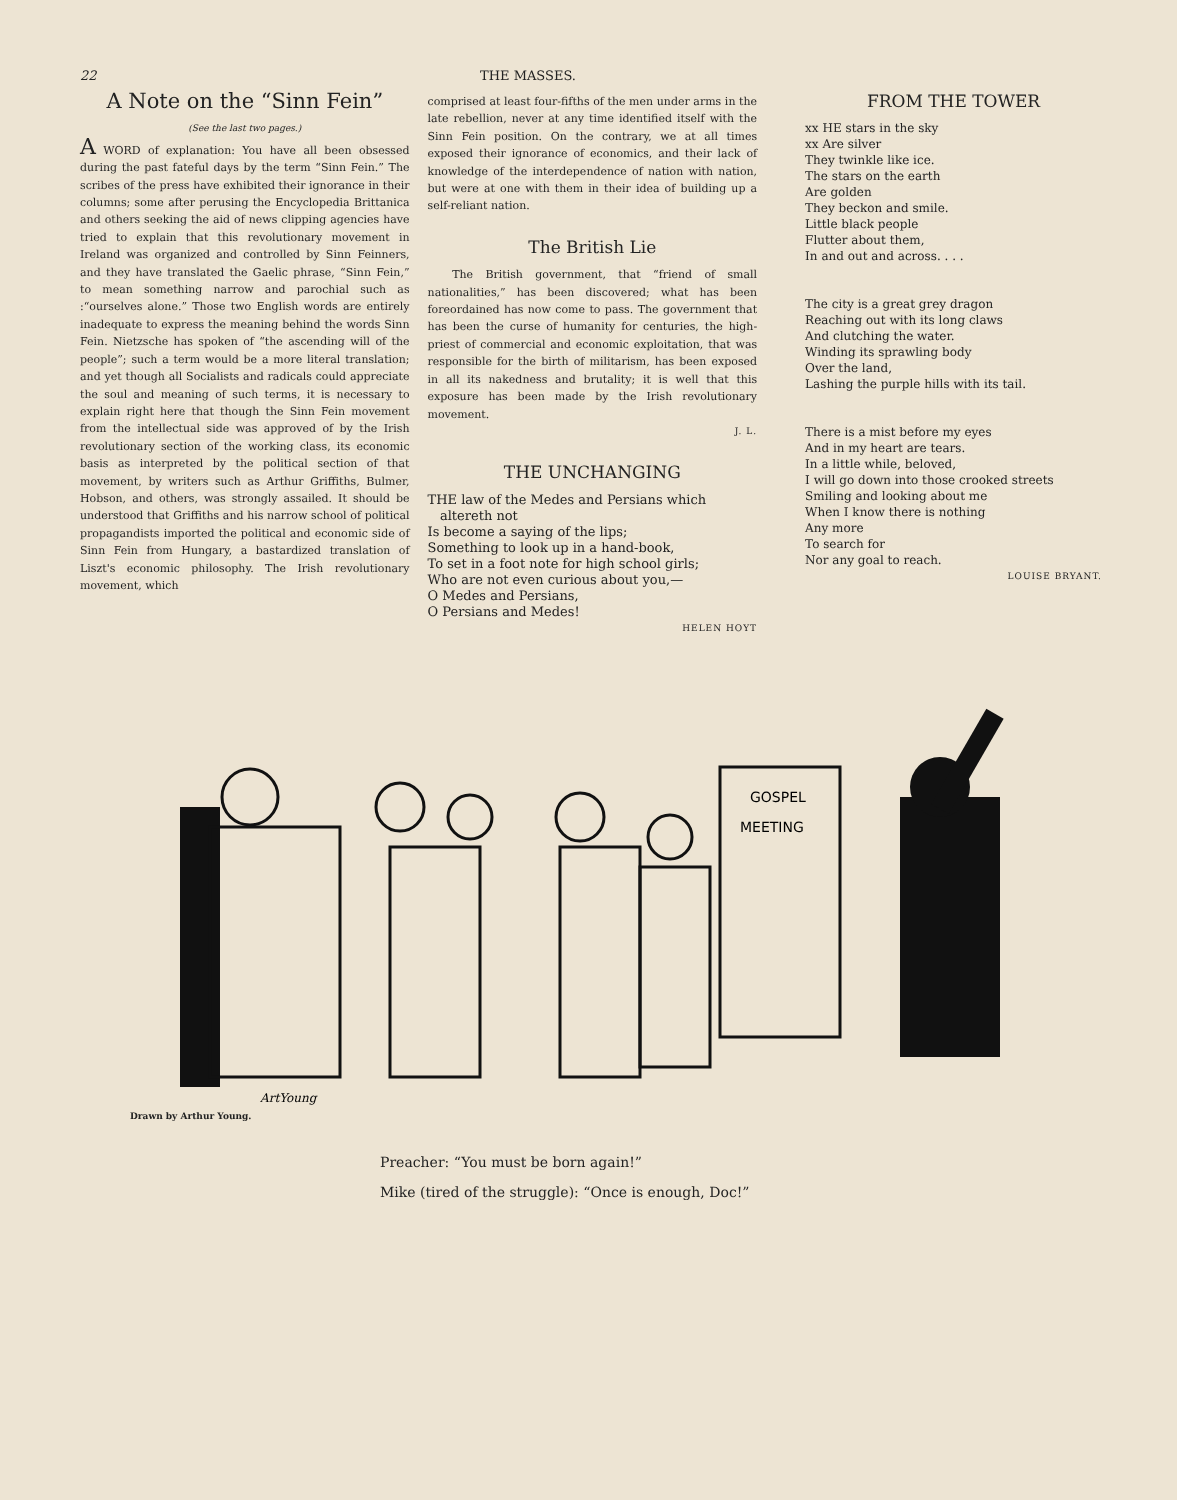22 THE MASSES.
A Note on the “Sinn Fein”
(See the last two pages.)
A WORD of explanation: You have all been obsessed during the past fateful days by the term “Sinn Fein.” The scribes of the press have exhibited their ignorance in their columns; some after perusing the Encyclopedia Brittanica and others seeking the aid of news clipping agencies have tried to explain that this revolutionary movement in Ireland was organized and controlled by Sinn Feinners, and they have translated the Gaelic phrase, “Sinn Fein,” to mean something narrow and parochial such as :“ourselves alone.” Those two English words are entirely inadequate to express the meaning behind the words Sinn Fein. Nietzsche has spoken of “the ascending will of the people”; such a term would be a more literal translation; and yet though all Socialists and radicals could appreciate the soul and meaning of such terms, it is necessary to explain right here that though the Sinn Fein movement from the intellectual side was approved of by the Irish revolutionary section of the working class, its economic basis as interpreted by the political section of that movement, by writers such as Arthur Griffiths, Bulmer, Hobson, and others, was strongly assailed. It should be understood that Griffiths and his narrow school of political propagandists imported the political and economic side of Sinn Fein from Hungary, a bastardized translation of Liszt's economic philosophy. The Irish revolutionary movement, which
comprised at least four-fifths of the men under arms in the late rebellion, never at any time identified itself with the Sinn Fein position. On the contrary, we at all times exposed their ignorance of economics, and their lack of knowledge of the interdependence of nation with nation, but were at one with them in their idea of building up a self-reliant nation.
The British Lie
The British government, that “friend of small nationalities,” has been discovered; what has been foreordained has now come to pass. The government that has been the curse of humanity for centuries, the high-priest of commercial and economic exploitation, that was responsible for the birth of militarism, has been exposed in all its nakedness and brutality; it is well that this exposure has been made by the Irish revolutionary movement.
J. L.
THE UNCHANGING
THE law of the Medes and Persians which
altereth not
Is become a saying of the lips;
Something to look up in a hand-book,
To set in a foot note for high school girls;
Who are not even curious about you,—
O Medes and Persians,
O Persians and Medes!
HELEN HOYT
FROM THE TOWER
xx HE stars in the sky
xx Are silver
They twinkle like ice.
The stars on the earth
Are golden
They beckon and smile.
Little black people
Flutter about them,
In and out and across. . . .
The city is a great grey dragon
Reaching out with its long claws
And clutching the water.
Winding its sprawling body
Over the land,
Lashing the purple hills with its tail.
There is a mist before my eyes
And in my heart are tears.
In a little while, beloved,
I will go down into those crooked streets
Smiling and looking about me
When I know there is nothing
Any more
To search for
Nor any goal to reach.
LOUISE BRYANT.
GOSPEL
MEETING
ArtYoung
Drawn by Arthur Young.
Preacher: “You must be born again!”
Mike (tired of the struggle): “Once is enough, Doc!”